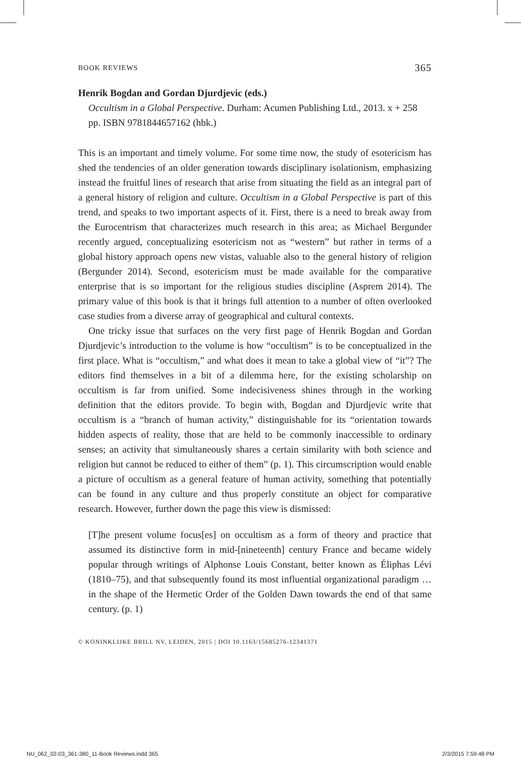BOOK REVIEWS 365
Henrik Bogdan and Gordan Djurdjevic (eds.)
Occultism in a Global Perspective. Durham: Acumen Publishing Ltd., 2013. x + 258 pp. ISBN 9781844657162 (hbk.)
This is an important and timely volume. For some time now, the study of esotericism has shed the tendencies of an older generation towards disciplinary isolationism, emphasizing instead the fruitful lines of research that arise from situating the field as an integral part of a general history of religion and culture. Occultism in a Global Perspective is part of this trend, and speaks to two important aspects of it. First, there is a need to break away from the Eurocentrism that characterizes much research in this area; as Michael Bergunder recently argued, conceptualizing esotericism not as “western” but rather in terms of a global history approach opens new vistas, valuable also to the general history of religion (Bergunder 2014). Second, esotericism must be made available for the comparative enterprise that is so important for the religious studies discipline (Asprem 2014). The primary value of this book is that it brings full attention to a number of often overlooked case studies from a diverse array of geographical and cultural contexts.
One tricky issue that surfaces on the very first page of Henrik Bogdan and Gordan Djurdjevic’s introduction to the volume is how “occultism” is to be conceptualized in the first place. What is “occultism,” and what does it mean to take a global view of “it”? The editors find themselves in a bit of a dilemma here, for the existing scholarship on occultism is far from unified. Some indecisiveness shines through in the working definition that the editors provide. To begin with, Bogdan and Djurdjevic write that occultism is a “branch of human activity,” distinguishable for its “orientation towards hidden aspects of reality, those that are held to be commonly inaccessible to ordinary senses; an activity that simultaneously shares a certain similarity with both science and religion but cannot be reduced to either of them” (p. 1). This circumscription would enable a picture of occultism as a general feature of human activity, something that potentially can be found in any culture and thus properly constitute an object for comparative research. However, further down the page this view is dismissed:
[T]he present volume focus[es] on occultism as a form of theory and practice that assumed its distinctive form in mid-[nineteenth] century France and became widely popular through writings of Alphonse Louis Constant, better known as Éliphas Lévi (1810–75), and that subsequently found its most influential organizational paradigm … in the shape of the Hermetic Order of the Golden Dawn towards the end of that same century. (p. 1)
© KONINKLIJKE BRILL NV, LEIDEN, 2015 | DOI 10.1163/15685276-12341371
NU_062_02-03_361-380_11-Book Reviews.indd 365 2/3/2015 7:59:48 PM